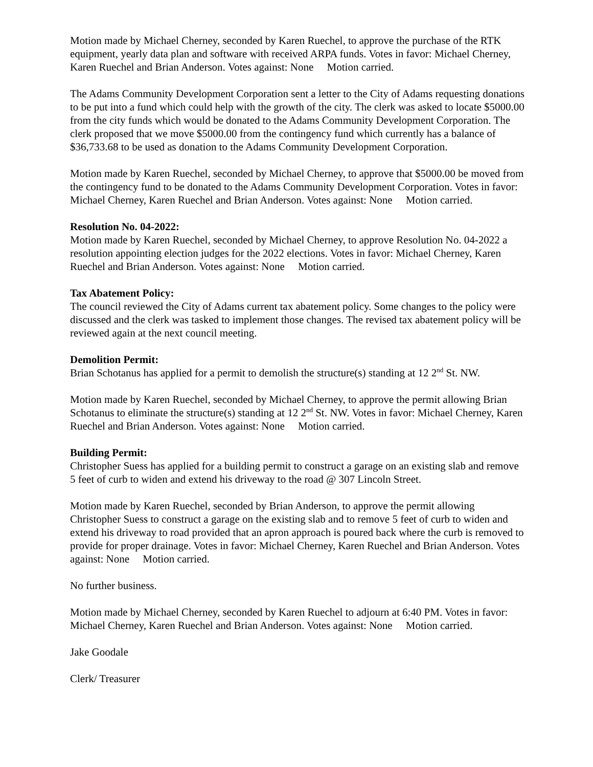Motion made by Michael Cherney, seconded by Karen Ruechel, to approve the purchase of the RTK equipment, yearly data plan and software with received ARPA funds. Votes in favor: Michael Cherney, Karen Ruechel and Brian Anderson. Votes against: None Motion carried.
The Adams Community Development Corporation sent a letter to the City of Adams requesting donations to be put into a fund which could help with the growth of the city. The clerk was asked to locate $5000.00 from the city funds which would be donated to the Adams Community Development Corporation. The clerk proposed that we move $5000.00 from the contingency fund which currently has a balance of $36,733.68 to be used as donation to the Adams Community Development Corporation.
Motion made by Karen Ruechel, seconded by Michael Cherney, to approve that $5000.00 be moved from the contingency fund to be donated to the Adams Community Development Corporation. Votes in favor: Michael Cherney, Karen Ruechel and Brian Anderson. Votes against: None Motion carried.
Resolution No. 04-2022:
Motion made by Karen Ruechel, seconded by Michael Cherney, to approve Resolution No. 04-2022 a resolution appointing election judges for the 2022 elections. Votes in favor: Michael Cherney, Karen Ruechel and Brian Anderson. Votes against: None Motion carried.
Tax Abatement Policy:
The council reviewed the City of Adams current tax abatement policy. Some changes to the policy were discussed and the clerk was tasked to implement those changes. The revised tax abatement policy will be reviewed again at the next council meeting.
Demolition Permit:
Brian Schotanus has applied for a permit to demolish the structure(s) standing at 12 2<sup>nd</sup> St. NW.
Motion made by Karen Ruechel, seconded by Michael Cherney, to approve the permit allowing Brian Schotanus to eliminate the structure(s) standing at 12 2<sup>nd</sup> St. NW. Votes in favor: Michael Cherney, Karen Ruechel and Brian Anderson. Votes against: None Motion carried.
Building Permit:
Christopher Suess has applied for a building permit to construct a garage on an existing slab and remove 5 feet of curb to widen and extend his driveway to the road @ 307 Lincoln Street.
Motion made by Karen Ruechel, seconded by Brian Anderson, to approve the permit allowing Christopher Suess to construct a garage on the existing slab and to remove 5 feet of curb to widen and extend his driveway to road provided that an apron approach is poured back where the curb is removed to provide for proper drainage. Votes in favor: Michael Cherney, Karen Ruechel and Brian Anderson. Votes against: None Motion carried.
No further business.
Motion made by Michael Cherney, seconded by Karen Ruechel to adjourn at 6:40 PM. Votes in favor: Michael Cherney, Karen Ruechel and Brian Anderson. Votes against: None Motion carried.
Jake Goodale
Clerk/ Treasurer